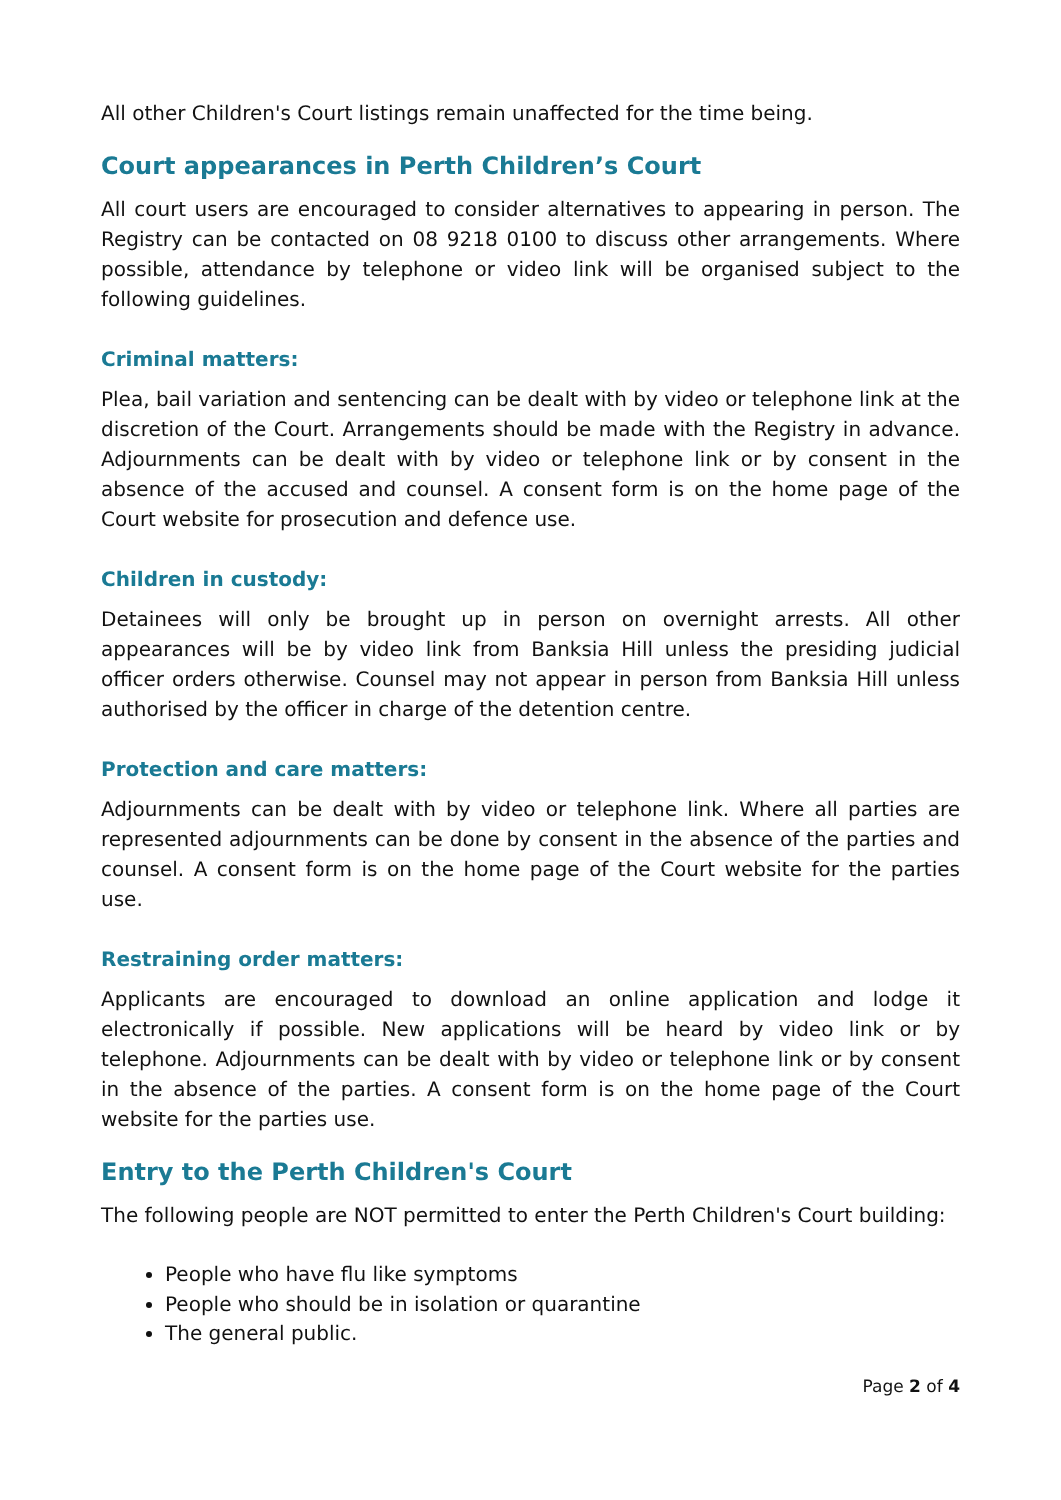All other Children's Court listings remain unaffected for the time being.
Court appearances in Perth Children’s Court
All court users are encouraged to consider alternatives to appearing in person. The Registry can be contacted on 08 9218 0100 to discuss other arrangements. Where possible, attendance by telephone or video link will be organised subject to the following guidelines.
Criminal matters:
Plea, bail variation and sentencing can be dealt with by video or telephone link at the discretion of the Court. Arrangements should be made with the Registry in advance. Adjournments can be dealt with by video or telephone link or by consent in the absence of the accused and counsel. A consent form is on the home page of the Court website for prosecution and defence use.
Children in custody:
Detainees will only be brought up in person on overnight arrests. All other appearances will be by video link from Banksia Hill unless the presiding judicial officer orders otherwise. Counsel may not appear in person from Banksia Hill unless authorised by the officer in charge of the detention centre.
Protection and care matters:
Adjournments can be dealt with by video or telephone link. Where all parties are represented adjournments can be done by consent in the absence of the parties and counsel. A consent form is on the home page of the Court website for the parties use.
Restraining order matters:
Applicants are encouraged to download an online application and lodge it electronically if possible. New applications will be heard by video link or by telephone. Adjournments can be dealt with by video or telephone link or by consent in the absence of the parties. A consent form is on the home page of the Court website for the parties use.
Entry to the Perth Children's Court
The following people are NOT permitted to enter the Perth Children's Court building:
People who have flu like symptoms
People who should be in isolation or quarantine
The general public.
Page 2 of 4